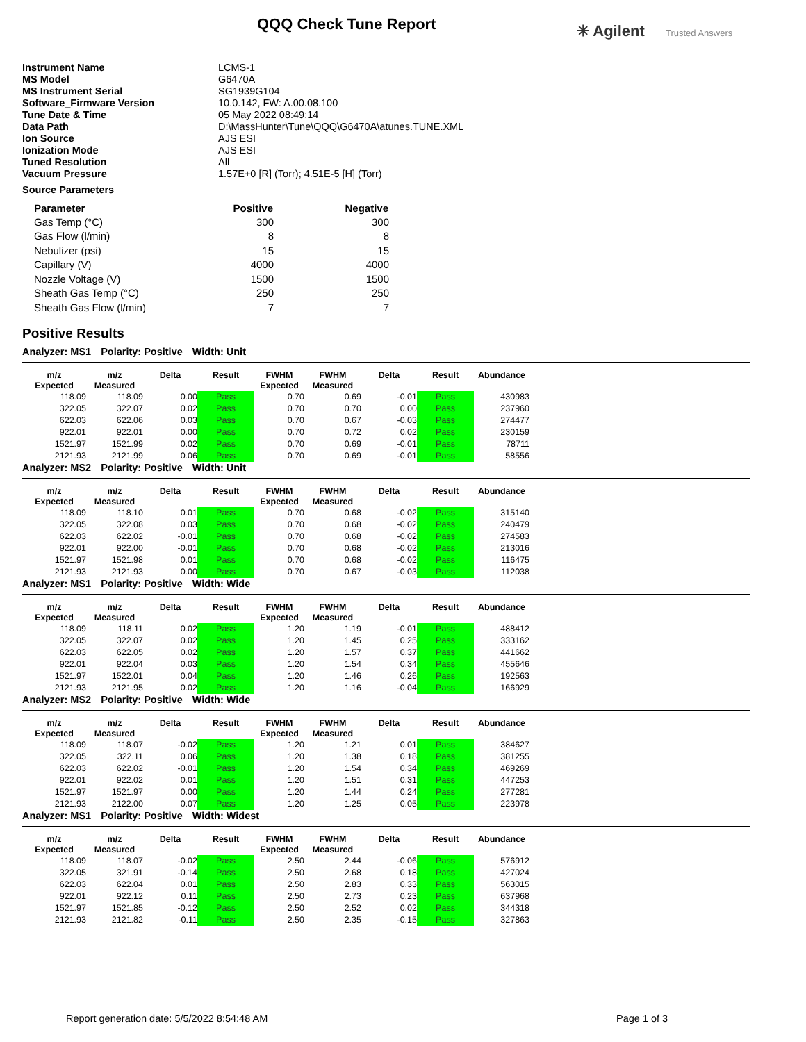QQQ Check Tune Report ✳ Agilent Trusted Answers
| Instrument Name | LCMS-1 |
| MS Model | G6470A |
| MS Instrument Serial | SG1939G104 |
| Software_Firmware Version | 10.0.142, FW: A.00.08.100 |
| Tune Date & Time | 05 May 2022 08:49:14 |
| Data Path | D:\MassHunter\Tune\QQQ\G6470A\atunes.TUNE.XML |
| Ion Source | AJS ESI |
| Ionization Mode | AJS ESI |
| Tuned Resolution | All |
| Vacuum Pressure | 1.57E+0 [R] (Torr); 4.51E-5 [H] (Torr) |
Source Parameters
| Parameter | Positive | Negative |
| --- | --- | --- |
| Gas Temp (°C) | 300 | 300 |
| Gas Flow (l/min) | 8 | 8 |
| Nebulizer (psi) | 15 | 15 |
| Capillary (V) | 4000 | 4000 |
| Nozzle Voltage (V) | 1500 | 1500 |
| Sheath Gas Temp (°C) | 250 | 250 |
| Sheath Gas Flow (l/min) | 7 | 7 |
Positive Results
Analyzer: MS1 Polarity: Positive Width: Unit
| m/z Expected | m/z Measured | Delta | Result | FWHM Expected | FWHM Measured | Delta | Result | Abundance |
| --- | --- | --- | --- | --- | --- | --- | --- | --- |
| 118.09 | 118.09 | 0.00 | Pass | 0.70 | 0.69 | -0.01 | Pass | 430983 |
| 322.05 | 322.07 | 0.02 | Pass | 0.70 | 0.70 | 0.00 | Pass | 237960 |
| 622.03 | 622.06 | 0.03 | Pass | 0.70 | 0.67 | -0.03 | Pass | 274477 |
| 922.01 | 922.01 | 0.00 | Pass | 0.70 | 0.72 | 0.02 | Pass | 230159 |
| 1521.97 | 1521.99 | 0.02 | Pass | 0.70 | 0.69 | -0.01 | Pass | 78711 |
| 2121.93 | 2121.99 | 0.06 | Pass | 0.70 | 0.69 | -0.01 | Pass | 58556 |
Analyzer: MS2 Polarity: Positive Width: Unit
| m/z Expected | m/z Measured | Delta | Result | FWHM Expected | FWHM Measured | Delta | Result | Abundance |
| --- | --- | --- | --- | --- | --- | --- | --- | --- |
| 118.09 | 118.10 | 0.01 | Pass | 0.70 | 0.68 | -0.02 | Pass | 315140 |
| 322.05 | 322.08 | 0.03 | Pass | 0.70 | 0.68 | -0.02 | Pass | 240479 |
| 622.03 | 622.02 | -0.01 | Pass | 0.70 | 0.68 | -0.02 | Pass | 274583 |
| 922.01 | 922.00 | -0.01 | Pass | 0.70 | 0.68 | -0.02 | Pass | 213016 |
| 1521.97 | 1521.98 | 0.01 | Pass | 0.70 | 0.68 | -0.02 | Pass | 116475 |
| 2121.93 | 2121.93 | 0.00 | Pass | 0.70 | 0.67 | -0.03 | Pass | 112038 |
Analyzer: MS1 Polarity: Positive Width: Wide
| m/z Expected | m/z Measured | Delta | Result | FWHM Expected | FWHM Measured | Delta | Result | Abundance |
| --- | --- | --- | --- | --- | --- | --- | --- | --- |
| 118.09 | 118.11 | 0.02 | Pass | 1.20 | 1.19 | -0.01 | Pass | 488412 |
| 322.05 | 322.07 | 0.02 | Pass | 1.20 | 1.45 | 0.25 | Pass | 333162 |
| 622.03 | 622.05 | 0.02 | Pass | 1.20 | 1.57 | 0.37 | Pass | 441662 |
| 922.01 | 922.04 | 0.03 | Pass | 1.20 | 1.54 | 0.34 | Pass | 455646 |
| 1521.97 | 1522.01 | 0.04 | Pass | 1.20 | 1.46 | 0.26 | Pass | 192563 |
| 2121.93 | 2121.95 | 0.02 | Pass | 1.20 | 1.16 | -0.04 | Pass | 166929 |
Analyzer: MS2 Polarity: Positive Width: Wide
| m/z Expected | m/z Measured | Delta | Result | FWHM Expected | FWHM Measured | Delta | Result | Abundance |
| --- | --- | --- | --- | --- | --- | --- | --- | --- |
| 118.09 | 118.07 | -0.02 | Pass | 1.20 | 1.21 | 0.01 | Pass | 384627 |
| 322.05 | 322.11 | 0.06 | Pass | 1.20 | 1.38 | 0.18 | Pass | 381255 |
| 622.03 | 622.02 | -0.01 | Pass | 1.20 | 1.54 | 0.34 | Pass | 469269 |
| 922.01 | 922.02 | 0.01 | Pass | 1.20 | 1.51 | 0.31 | Pass | 447253 |
| 1521.97 | 1521.97 | 0.00 | Pass | 1.20 | 1.44 | 0.24 | Pass | 277281 |
| 2121.93 | 2122.00 | 0.07 | Pass | 1.20 | 1.25 | 0.05 | Pass | 223978 |
Analyzer: MS1 Polarity: Positive Width: Widest
| m/z Expected | m/z Measured | Delta | Result | FWHM Expected | FWHM Measured | Delta | Result | Abundance |
| --- | --- | --- | --- | --- | --- | --- | --- | --- |
| 118.09 | 118.07 | -0.02 | Pass | 2.50 | 2.44 | -0.06 | Pass | 576912 |
| 322.05 | 321.91 | -0.14 | Pass | 2.50 | 2.68 | 0.18 | Pass | 427024 |
| 622.03 | 622.04 | 0.01 | Pass | 2.50 | 2.83 | 0.33 | Pass | 563015 |
| 922.01 | 922.12 | 0.11 | Pass | 2.50 | 2.73 | 0.23 | Pass | 637968 |
| 1521.97 | 1521.85 | -0.12 | Pass | 2.50 | 2.52 | 0.02 | Pass | 344318 |
| 2121.93 | 2121.82 | -0.11 | Pass | 2.50 | 2.35 | -0.15 | Pass | 327863 |
Report generation date: 5/5/2022 8:54:48 AM
Page 1 of 3